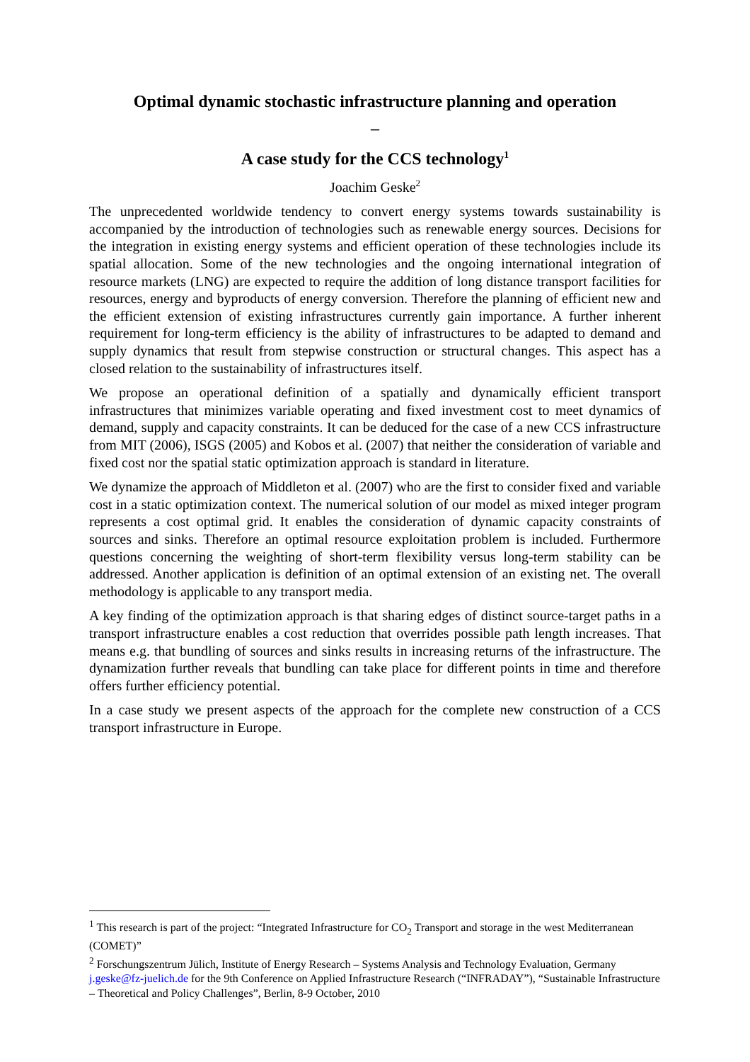Optimal dynamic stochastic infrastructure planning and operation
–
A case study for the CCS technology<sup>1</sup>
Joachim Geske<sup>2</sup>
The unprecedented worldwide tendency to convert energy systems towards sustainability is accompanied by the introduction of technologies such as renewable energy sources. Decisions for the integration in existing energy systems and efficient operation of these technologies include its spatial allocation. Some of the new technologies and the ongoing international integration of resource markets (LNG) are expected to require the addition of long distance transport facilities for resources, energy and byproducts of energy conversion. Therefore the planning of efficient new and the efficient extension of existing infrastructures currently gain importance. A further inherent requirement for long-term efficiency is the ability of infrastructures to be adapted to demand and supply dynamics that result from stepwise construction or structural changes. This aspect has a closed relation to the sustainability of infrastructures itself.
We propose an operational definition of a spatially and dynamically efficient transport infrastructures that minimizes variable operating and fixed investment cost to meet dynamics of demand, supply and capacity constraints. It can be deduced for the case of a new CCS infrastructure from MIT (2006), ISGS (2005) and Kobos et al. (2007) that neither the consideration of variable and fixed cost nor the spatial static optimization approach is standard in literature.
We dynamize the approach of Middleton et al. (2007) who are the first to consider fixed and variable cost in a static optimization context. The numerical solution of our model as mixed integer program represents a cost optimal grid. It enables the consideration of dynamic capacity constraints of sources and sinks. Therefore an optimal resource exploitation problem is included. Furthermore questions concerning the weighting of short-term flexibility versus long-term stability can be addressed. Another application is definition of an optimal extension of an existing net. The overall methodology is applicable to any transport media.
A key finding of the optimization approach is that sharing edges of distinct source-target paths in a transport infrastructure enables a cost reduction that overrides possible path length increases. That means e.g. that bundling of sources and sinks results in increasing returns of the infrastructure. The dynamization further reveals that bundling can take place for different points in time and therefore offers further efficiency potential.
In a case study we present aspects of the approach for the complete new construction of a CCS transport infrastructure in Europe.
<sup>1</sup> This research is part of the project: “Integrated Infrastructure for CO<sub>2</sub> Transport and storage in the west Mediterranean (COMET)”
<sup>2</sup> Forschungszentrum Jülich, Institute of Energy Research – Systems Analysis and Technology Evaluation, Germany j.geske@fz-juelich.de for the 9th Conference on Applied Infrastructure Research (“INFRADAY”), “Sustainable Infrastructure – Theoretical and Policy Challenges”, Berlin, 8-9 October, 2010